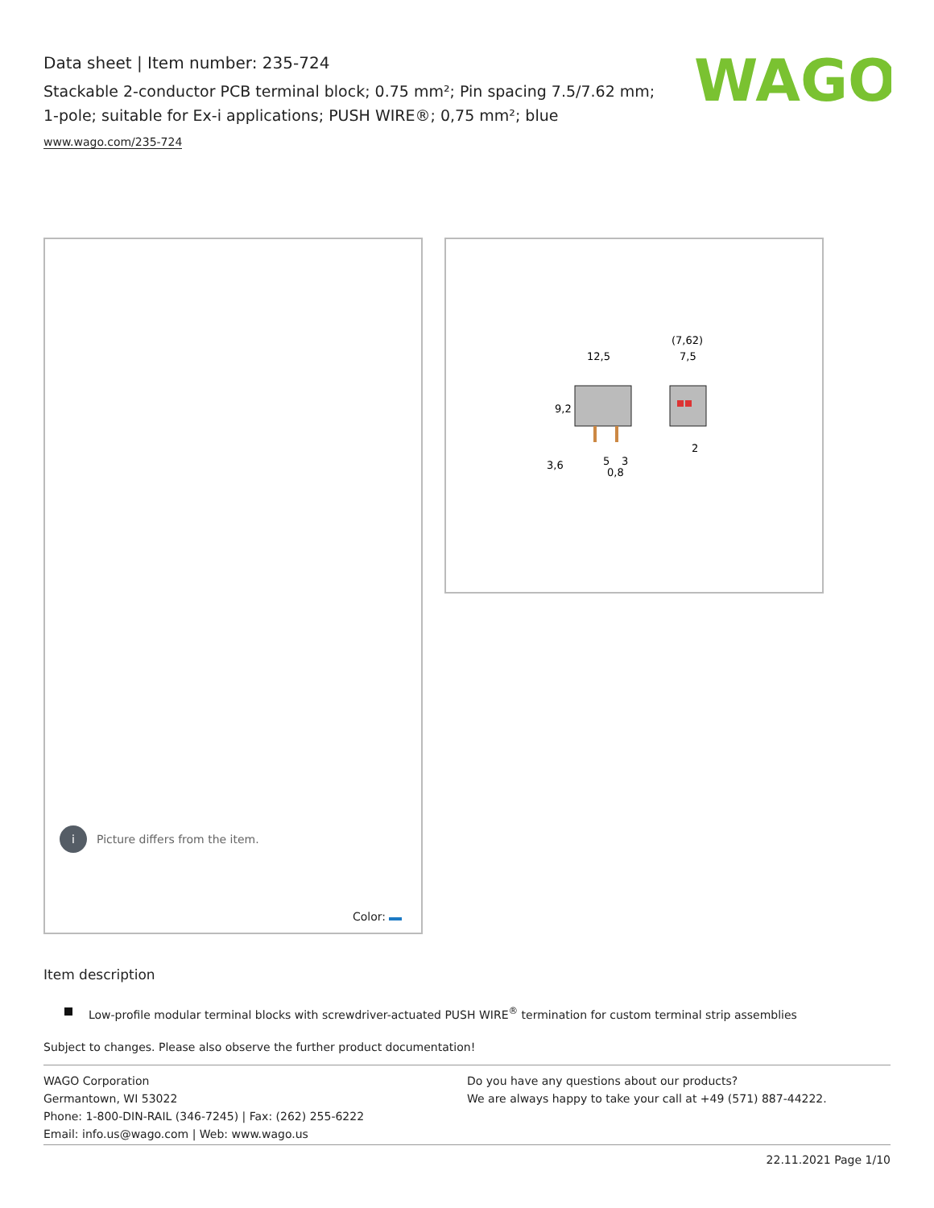Data sheet | Item number: 235-724
Stackable 2-conductor PCB terminal block; 0.75 mm²; Pin spacing 7.5/7.62 mm; 1-pole; suitable for Ex-i applications; PUSH WIRE®; 0,75 mm²; blue
www.wago.com/235-724
WAGO
i
Picture differs from the item.
Color:
12,5
(7,62)
7,5
9,2
3,6
5
3
0,8
2
Item description
Low-profile modular terminal blocks with screwdriver-actuated PUSH WIRE<sup>®</sup> termination for custom terminal strip assemblies
Subject to changes. Please also observe the further product documentation!
WAGO Corporation
Germantown, WI 53022
Phone: 1-800-DIN-RAIL (346-7245) | Fax: (262) 255-6222
Email: info.us@wago.com | Web: www.wago.us
Do you have any questions about our products?
We are always happy to take your call at +49 (571) 887-44222.
22.11.2021 Page 1/10